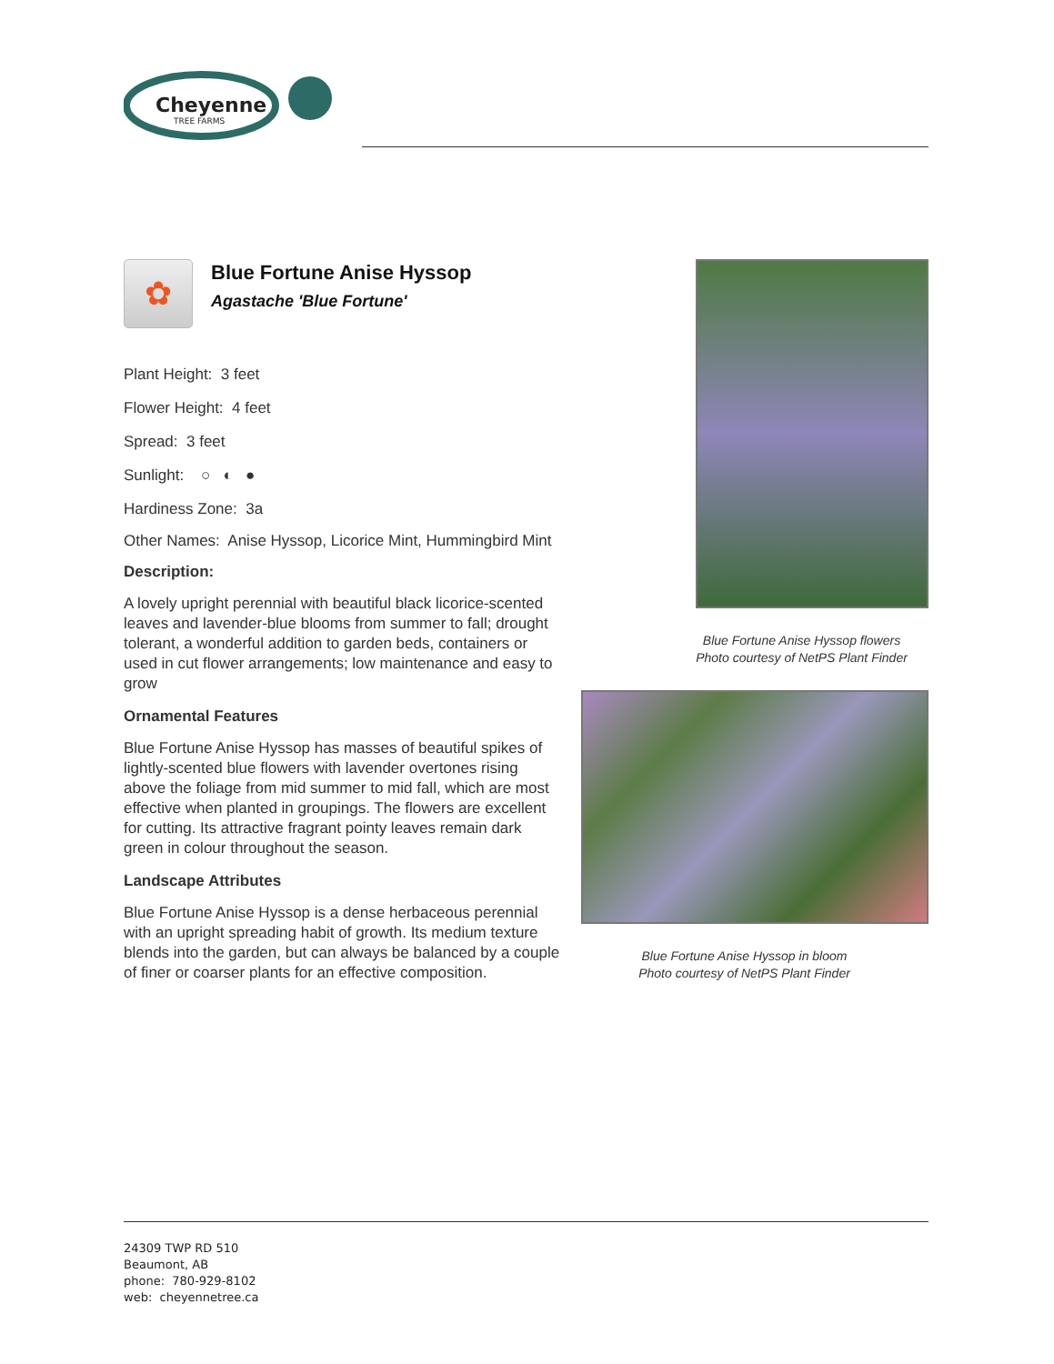Cheyenne
TREE FARMS
✿
Blue Fortune Anise Hyssop
Agastache 'Blue Fortune'
Plant Height: 3 feet
Flower Height: 4 feet
Spread: 3 feet
Sunlight: ○ ◐ ●
Hardiness Zone: 3a
Other Names: Anise Hyssop, Licorice Mint, Hummingbird Mint
Description:
A lovely upright perennial with beautiful black licorice-scented leaves and lavender-blue blooms from summer to fall; drought tolerant, a wonderful addition to garden beds, containers or used in cut flower arrangements; low maintenance and easy to grow
Ornamental Features
Blue Fortune Anise Hyssop has masses of beautiful spikes of lightly-scented blue flowers with lavender overtones rising above the foliage from mid summer to mid fall, which are most effective when planted in groupings. The flowers are excellent for cutting. Its attractive fragrant pointy leaves remain dark green in colour throughout the season.
Landscape Attributes
Blue Fortune Anise Hyssop is a dense herbaceous perennial with an upright spreading habit of growth. Its medium texture blends into the garden, but can always be balanced by a couple of finer or coarser plants for an effective composition.
Blue Fortune Anise Hyssop flowers
Photo courtesy of NetPS Plant Finder
Blue Fortune Anise Hyssop in bloom
Photo courtesy of NetPS Plant Finder
24309 TWP RD 510
Beaumont, AB
phone: 780-929-8102
web: cheyennetree.ca